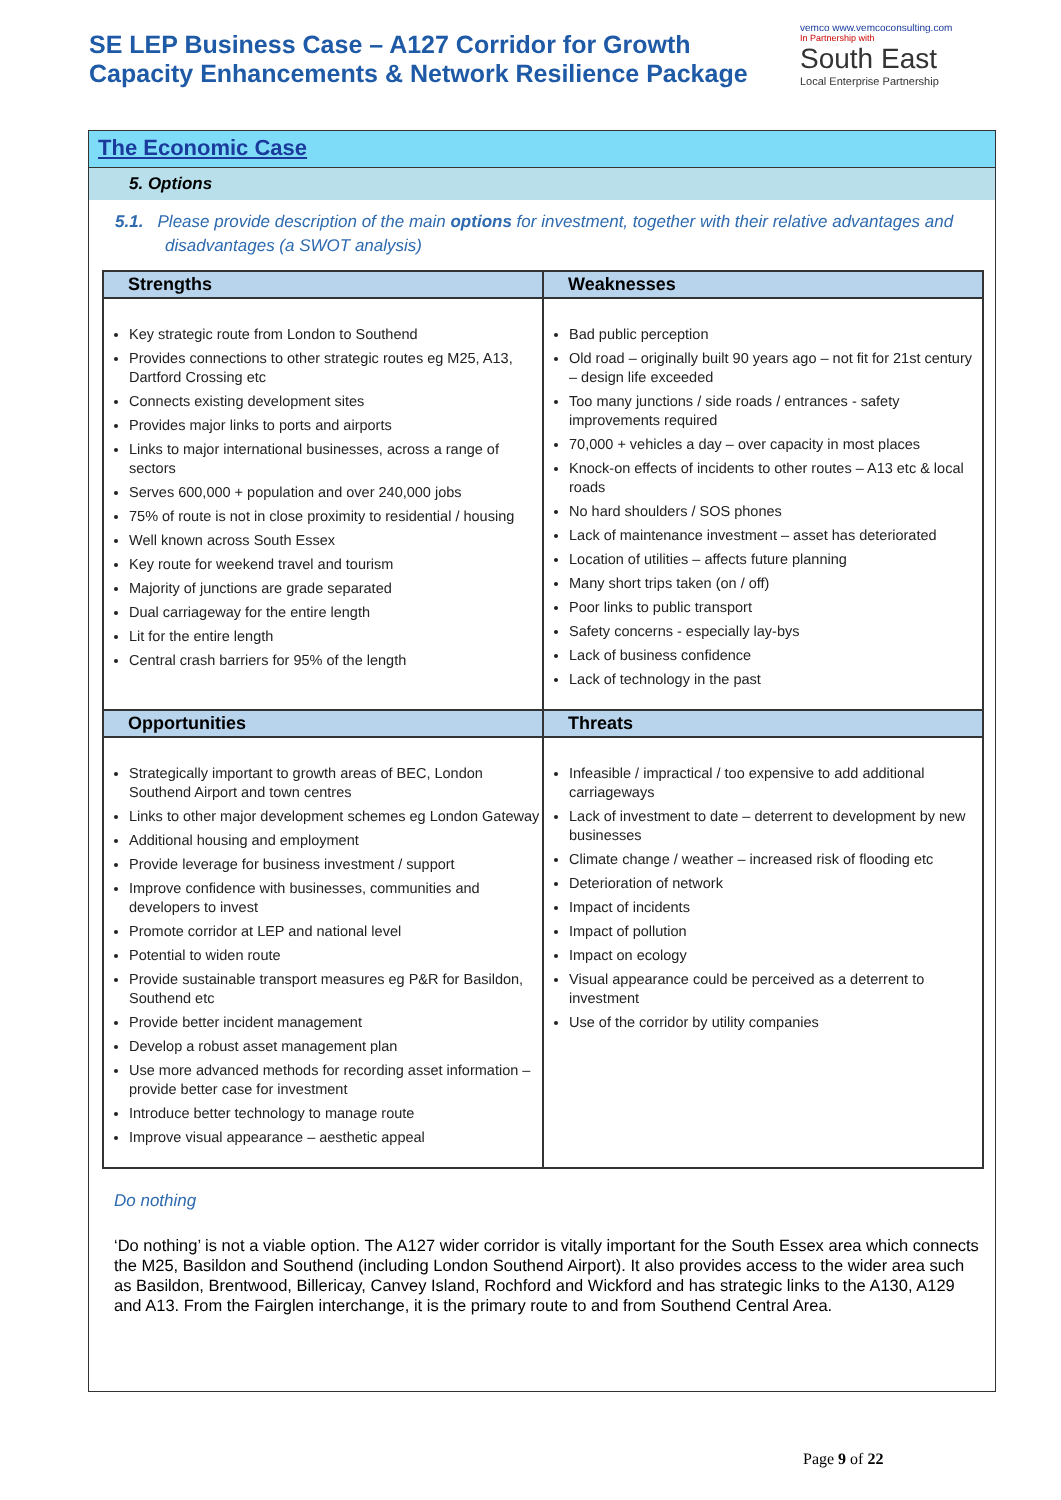SE LEP Business Case – A127 Corridor for Growth
Capacity Enhancements & Network Resilience Package
vemco www.vemcoconsulting.com
In Partnership with
South East
Local Enterprise Partnership
The Economic Case
5. Options
5.1. Please provide description of the main options for investment, together with their relative advantages and disadvantages (a SWOT analysis)
| Strengths | Weaknesses |
| --- | --- |
| Key strategic route from London to Southend Provides connections to other strategic routes eg M25, A13, Dartford Crossing etc Connects existing development sites Provides major links to ports and airports Links to major international businesses, across a range of sectors Serves 600,000 + population and over 240,000 jobs 75% of route is not in close proximity to residential / housing Well known across South Essex Key route for weekend travel and tourism Majority of junctions are grade separated Dual carriageway for the entire length Lit for the entire length Central crash barriers for 95% of the length | Bad public perception Old road – originally built 90 years ago – not fit for 21st century – design life exceeded Too many junctions / side roads / entrances - safety improvements required 70,000 + vehicles a day – over capacity in most places Knock-on effects of incidents to other routes – A13 etc & local roads No hard shoulders / SOS phones Lack of maintenance investment – asset has deteriorated Location of utilities – affects future planning Many short trips taken (on / off) Poor links to public transport Safety concerns - especially lay-bys Lack of business confidence Lack of technology in the past |
| Opportunities | Threats |
| Strategically important to growth areas of BEC, London Southend Airport and town centres Links to other major development schemes eg London Gateway Additional housing and employment Provide leverage for business investment / support Improve confidence with businesses, communities and developers to invest Promote corridor at LEP and national level Potential to widen route Provide sustainable transport measures eg P&R for Basildon, Southend etc Provide better incident management Develop a robust asset management plan Use more advanced methods for recording asset information – provide better case for investment Introduce better technology to manage route Improve visual appearance – aesthetic appeal | Infeasible / impractical / too expensive to add additional carriageways Lack of investment to date – deterrent to development by new businesses Climate change / weather – increased risk of flooding etc Deterioration of network Impact of incidents Impact of pollution Impact on ecology Visual appearance could be perceived as a deterrent to investment Use of the corridor by utility companies |
Do nothing
‘Do nothing’ is not a viable option. The A127 wider corridor is vitally important for the South Essex area which connects the M25, Basildon and Southend (including London Southend Airport). It also provides access to the wider area such as Basildon, Brentwood, Billericay, Canvey Island, Rochford and Wickford and has strategic links to the A130, A129 and A13. From the Fairglen interchange, it is the primary route to and from Southend Central Area.
Page 9 of 22